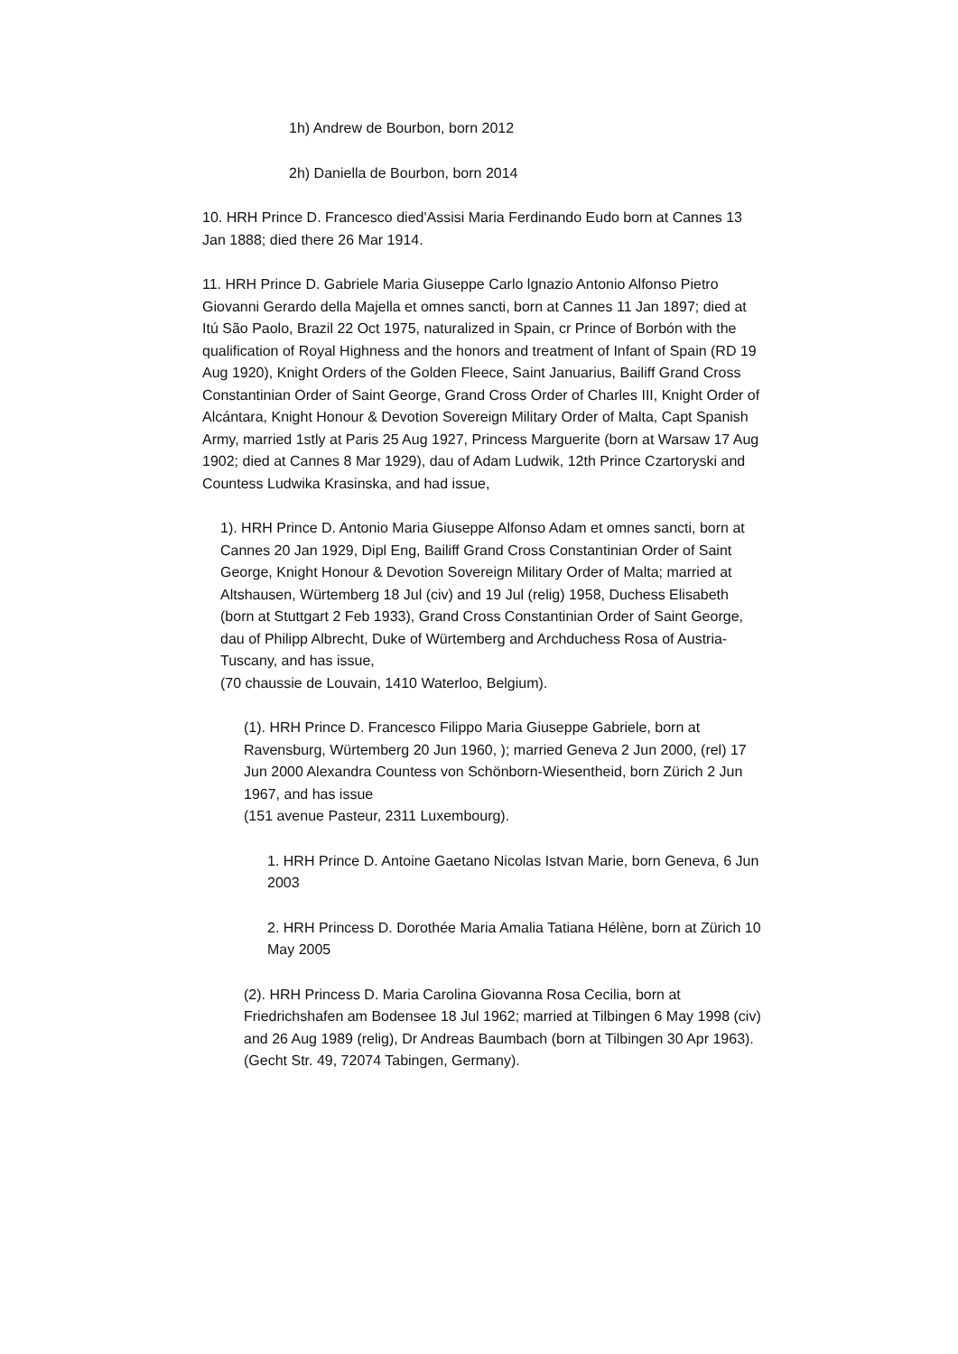1h) Andrew de Bourbon, born 2012
2h) Daniella de Bourbon, born 2014
10. HRH Prince D. Francesco died'Assisi Maria Ferdinando Eudo born at Cannes 13 Jan 1888; died there 26 Mar 1914.
11. HRH Prince D. Gabriele Maria Giuseppe Carlo lgnazio Antonio Alfonso Pietro Giovanni Gerardo della Majella et omnes sancti, born at Cannes 11 Jan 1897; died at Itú São Paolo, Brazil 22 Oct 1975, naturalized in Spain, cr Prince of Borbón with the qualification of Royal Highness and the honors and treatment of Infant of Spain (RD 19 Aug 1920), Knight Orders of the Golden Fleece, Saint Januarius, Bailiff Grand Cross Constantinian Order of Saint George, Grand Cross Order of Charles III, Knight Order of Alcántara, Knight Honour & Devotion Sovereign Military Order of Malta, Capt Spanish Army, married 1stly at Paris 25 Aug 1927, Princess Marguerite (born at Warsaw 17 Aug 1902; died at Cannes 8 Mar 1929), dau of Adam Ludwik, 12th Prince Czartoryski and Countess Ludwika Krasinska, and had issue,
1). HRH Prince D. Antonio Maria Giuseppe Alfonso Adam et omnes sancti, born at Cannes 20 Jan 1929, Dipl Eng, Bailiff Grand Cross Constantinian Order of Saint George, Knight Honour & Devotion Sovereign Military Order of Malta; married at Altshausen, Würtemberg 18 Jul (civ) and 19 Jul (relig) 1958, Duchess Elisabeth (born at Stuttgart 2 Feb 1933), Grand Cross Constantinian Order of Saint George, dau of Philipp Albrecht, Duke of Würtemberg and Archduchess Rosa of Austria-Tuscany, and has issue,
(70 chaussie de Louvain, 1410 Waterloo, Belgium).
(1). HRH Prince D. Francesco Filippo Maria Giuseppe Gabriele, born at Ravensburg, Würtemberg 20 Jun 1960, ); married Geneva 2 Jun 2000, (rel) 17 Jun 2000 Alexandra Countess von Schönborn-Wiesentheid, born Zürich 2 Jun 1967, and has issue
(151 avenue Pasteur, 2311 Luxembourg).
1. HRH Prince D. Antoine Gaetano Nicolas Istvan Marie, born Geneva, 6 Jun 2003
2. HRH Princess D. Dorothée Maria Amalia Tatiana Hélène, born at Zürich 10 May 2005
(2). HRH Princess D. Maria Carolina Giovanna Rosa Cecilia, born at Friedrichshafen am Bodensee 18 Jul 1962; married at Tilbingen 6 May 1998 (civ) and 26 Aug 1989 (relig), Dr Andreas Baumbach (born at Tilbingen 30 Apr 1963).
(Gecht Str. 49, 72074 Tabingen, Germany).